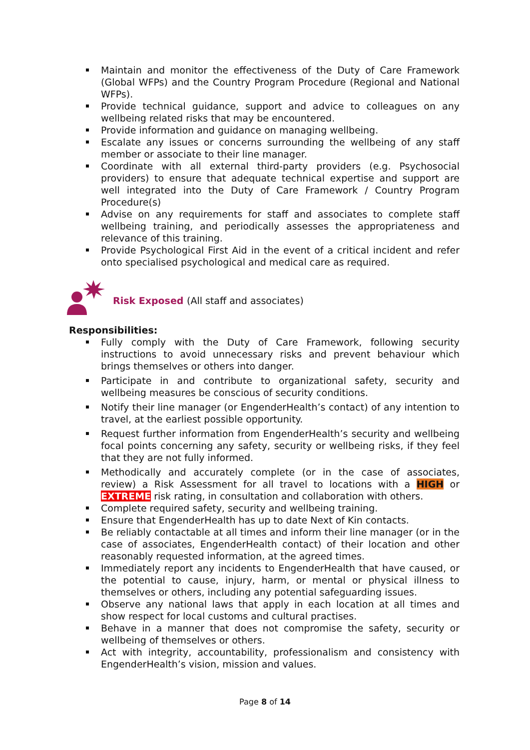Maintain and monitor the effectiveness of the Duty of Care Framework (Global WFPs) and the Country Program Procedure (Regional and National WFPs).
Provide technical guidance, support and advice to colleagues on any wellbeing related risks that may be encountered.
Provide information and guidance on managing wellbeing.
Escalate any issues or concerns surrounding the wellbeing of any staff member or associate to their line manager.
Coordinate with all external third-party providers (e.g. Psychosocial providers) to ensure that adequate technical expertise and support are well integrated into the Duty of Care Framework / Country Program Procedure(s)
Advise on any requirements for staff and associates to complete staff wellbeing training, and periodically assesses the appropriateness and relevance of this training.
Provide Psychological First Aid in the event of a critical incident and refer onto specialised psychological and medical care as required.
Risk Exposed (All staff and associates)
Responsibilities:
Fully comply with the Duty of Care Framework, following security instructions to avoid unnecessary risks and prevent behaviour which brings themselves or others into danger.
Participate in and contribute to organizational safety, security and wellbeing measures be conscious of security conditions.
Notify their line manager (or EngenderHealth’s contact) of any intention to travel, at the earliest possible opportunity.
Request further information from EngenderHealth’s security and wellbeing focal points concerning any safety, security or wellbeing risks, if they feel that they are not fully informed.
Methodically and accurately complete (or in the case of associates, review) a Risk Assessment for all travel to locations with a HIGH or EXTREME risk rating, in consultation and collaboration with others.
Complete required safety, security and wellbeing training.
Ensure that EngenderHealth has up to date Next of Kin contacts.
Be reliably contactable at all times and inform their line manager (or in the case of associates, EngenderHealth contact) of their location and other reasonably requested information, at the agreed times.
Immediately report any incidents to EngenderHealth that have caused, or the potential to cause, injury, harm, or mental or physical illness to themselves or others, including any potential safeguarding issues.
Observe any national laws that apply in each location at all times and show respect for local customs and cultural practises.
Behave in a manner that does not compromise the safety, security or wellbeing of themselves or others.
Act with integrity, accountability, professionalism and consistency with EngenderHealth’s vision, mission and values.
Page 8 of 14